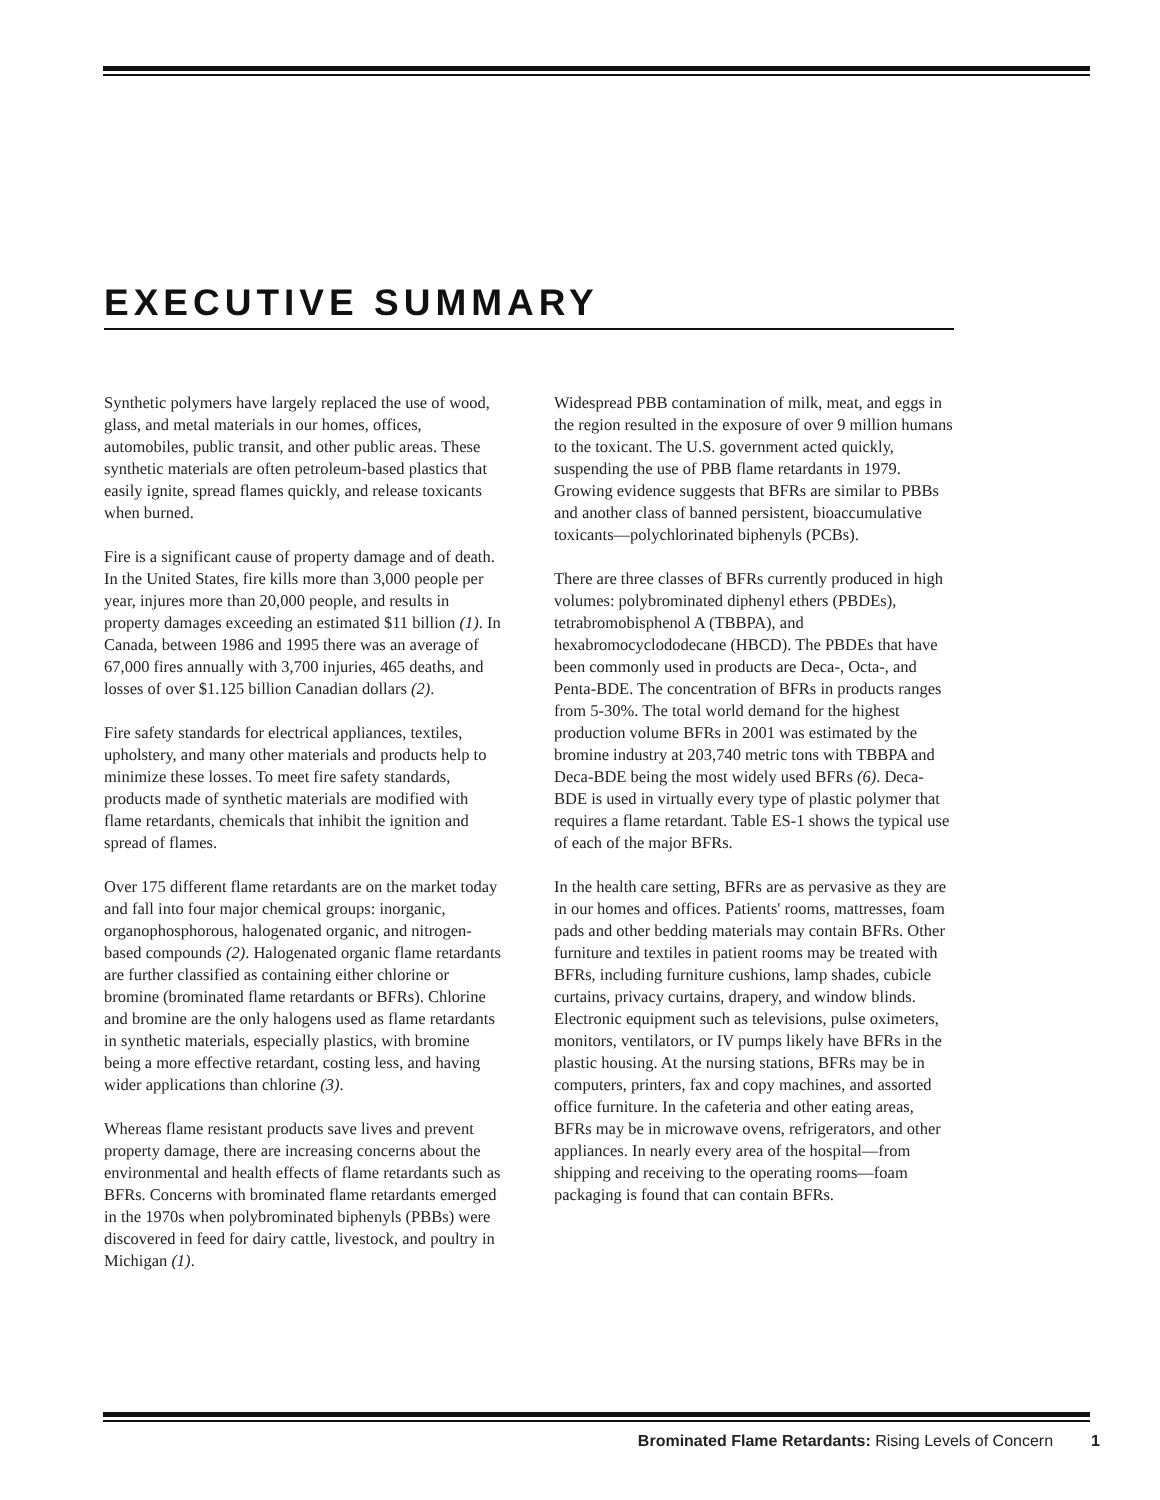EXECUTIVE SUMMARY
Synthetic polymers have largely replaced the use of wood, glass, and metal materials in our homes, offices, automobiles, public transit, and other public areas. These synthetic materials are often petroleum-based plastics that easily ignite, spread flames quickly, and release toxicants when burned.
Fire is a significant cause of property damage and of death. In the United States, fire kills more than 3,000 people per year, injures more than 20,000 people, and results in property damages exceeding an estimated $11 billion (1). In Canada, between 1986 and 1995 there was an average of 67,000 fires annually with 3,700 injuries, 465 deaths, and losses of over $1.125 billion Canadian dollars (2).
Fire safety standards for electrical appliances, textiles, upholstery, and many other materials and products help to minimize these losses. To meet fire safety standards, products made of synthetic materials are modified with flame retardants, chemicals that inhibit the ignition and spread of flames.
Over 175 different flame retardants are on the market today and fall into four major chemical groups: inorganic, organophosphorous, halogenated organic, and nitrogen-based compounds (2). Halogenated organic flame retardants are further classified as containing either chlorine or bromine (brominated flame retardants or BFRs). Chlorine and bromine are the only halogens used as flame retardants in synthetic materials, especially plastics, with bromine being a more effective retardant, costing less, and having wider applications than chlorine (3).
Whereas flame resistant products save lives and prevent property damage, there are increasing concerns about the environmental and health effects of flame retardants such as BFRs. Concerns with brominated flame retardants emerged in the 1970s when polybrominated biphenyls (PBBs) were discovered in feed for dairy cattle, livestock, and poultry in Michigan (1).
Widespread PBB contamination of milk, meat, and eggs in the region resulted in the exposure of over 9 million humans to the toxicant. The U.S. government acted quickly, suspending the use of PBB flame retardants in 1979. Growing evidence suggests that BFRs are similar to PBBs and another class of banned persistent, bioaccumulative toxicants—polychlorinated biphenyls (PCBs).
There are three classes of BFRs currently produced in high volumes: polybrominated diphenyl ethers (PBDEs), tetrabromobisphenol A (TBBPA), and hexabromocyclododecane (HBCD). The PBDEs that have been commonly used in products are Deca-, Octa-, and Penta-BDE. The concentration of BFRs in products ranges from 5-30%. The total world demand for the highest production volume BFRs in 2001 was estimated by the bromine industry at 203,740 metric tons with TBBPA and Deca-BDE being the most widely used BFRs (6). Deca-BDE is used in virtually every type of plastic polymer that requires a flame retardant. Table ES-1 shows the typical use of each of the major BFRs.
In the health care setting, BFRs are as pervasive as they are in our homes and offices. Patients' rooms, mattresses, foam pads and other bedding materials may contain BFRs. Other furniture and textiles in patient rooms may be treated with BFRs, including furniture cushions, lamp shades, cubicle curtains, privacy curtains, drapery, and window blinds. Electronic equipment such as televisions, pulse oximeters, monitors, ventilators, or IV pumps likely have BFRs in the plastic housing. At the nursing stations, BFRs may be in computers, printers, fax and copy machines, and assorted office furniture. In the cafeteria and other eating areas, BFRs may be in microwave ovens, refrigerators, and other appliances. In nearly every area of the hospital—from shipping and receiving to the operating rooms—foam packaging is found that can contain BFRs.
Brominated Flame Retardants: Rising Levels of Concern 1